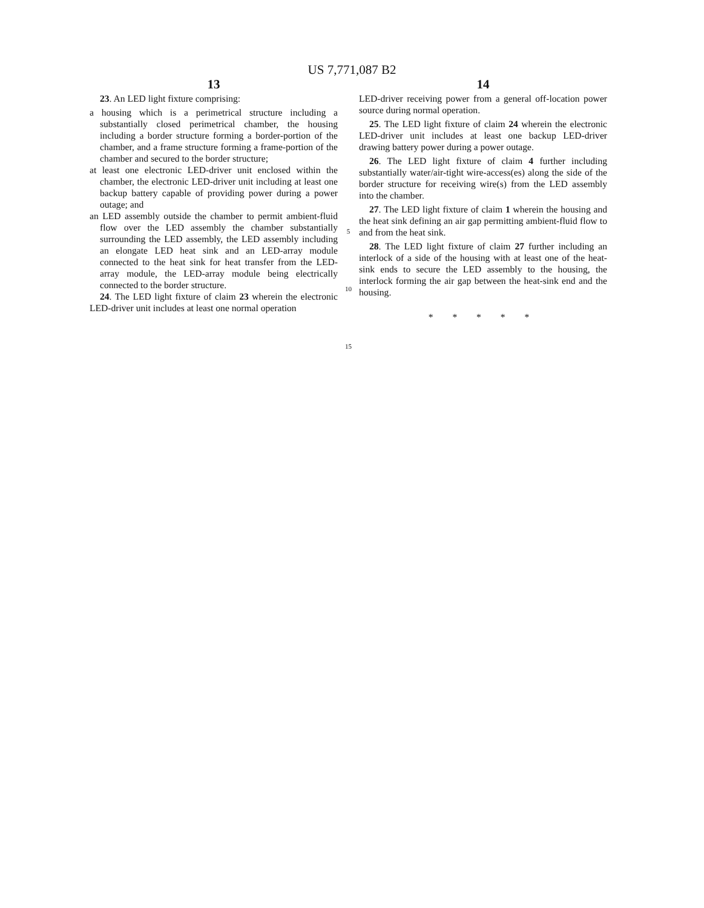US 7,771,087 B2
13
23. An LED light fixture comprising:
a housing which is a perimetrical structure including a substantially closed perimetrical chamber, the housing including a border structure forming a border-portion of the chamber, and a frame structure forming a frame-portion of the chamber and secured to the border structure;
at least one electronic LED-driver unit enclosed within the chamber, the electronic LED-driver unit including at least one backup battery capable of providing power during a power outage; and
an LED assembly outside the chamber to permit ambient-fluid flow over the LED assembly the chamber substantially surrounding the LED assembly, the LED assembly including an elongate LED heat sink and an LED-array module connected to the heat sink for heat transfer from the LED-array module, the LED-array module being electrically connected to the border structure.
24. The LED light fixture of claim 23 wherein the electronic LED-driver unit includes at least one normal operation
5
10
15
14
LED-driver receiving power from a general off-location power source during normal operation.
25. The LED light fixture of claim 24 wherein the electronic LED-driver unit includes at least one backup LED-driver drawing battery power during a power outage.
26. The LED light fixture of claim 4 further including substantially water/air-tight wire-access(es) along the side of the border structure for receiving wire(s) from the LED assembly into the chamber.
27. The LED light fixture of claim 1 wherein the housing and the heat sink defining an air gap permitting ambient-fluid flow to and from the heat sink.
28. The LED light fixture of claim 27 further including an interlock of a side of the housing with at least one of the heat-sink ends to secure the LED assembly to the housing, the interlock forming the air gap between the heat-sink end and the housing.
* * * * *